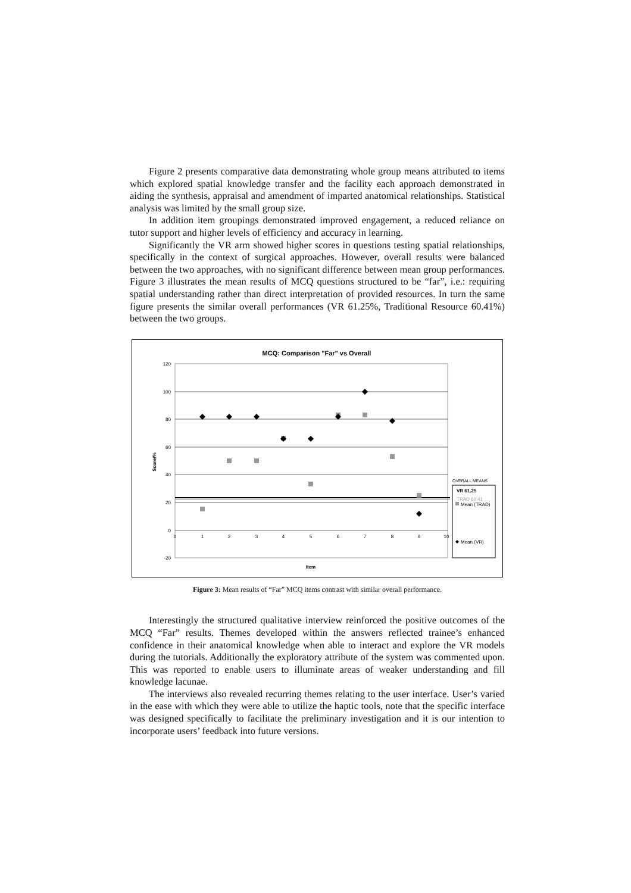Figure 2 presents comparative data demonstrating whole group means attributed to items which explored spatial knowledge transfer and the facility each approach demonstrated in aiding the synthesis, appraisal and amendment of imparted anatomical relationships. Statistical analysis was limited by the small group size.
In addition item groupings demonstrated improved engagement, a reduced reliance on tutor support and higher levels of efficiency and accuracy in learning.
Significantly the VR arm showed higher scores in questions testing spatial relationships, specifically in the context of surgical approaches. However, overall results were balanced between the two approaches, with no significant difference between mean group performances. Figure 3 illustrates the mean results of MCQ questions structured to be “far”, i.e.: requiring spatial understanding rather than direct interpretation of provided resources. In turn the same figure presents the similar overall performances (VR 61.25%, Traditional Resource 60.41%) between the two groups.
MCQ: Comparison "Far" vs Overall
120
100
80
60
40
20
0
-20
0
1
2
3
4
5
6
7
8
9
10
Item
Score/%
OVERALL MEANS
VR 61.25
TRAD 60.41
Mean (TRAD)
Mean (VR)
Figure 3: Mean results of “Far” MCQ items contrast with similar overall performance.
Interestingly the structured qualitative interview reinforced the positive outcomes of the MCQ “Far” results. Themes developed within the answers reflected trainee’s enhanced confidence in their anatomical knowledge when able to interact and explore the VR models during the tutorials. Additionally the exploratory attribute of the system was commented upon. This was reported to enable users to illuminate areas of weaker understanding and fill knowledge lacunae.
The interviews also revealed recurring themes relating to the user interface. User’s varied in the ease with which they were able to utilize the haptic tools, note that the specific interface was designed specifically to facilitate the preliminary investigation and it is our intention to incorporate users’ feedback into future versions.